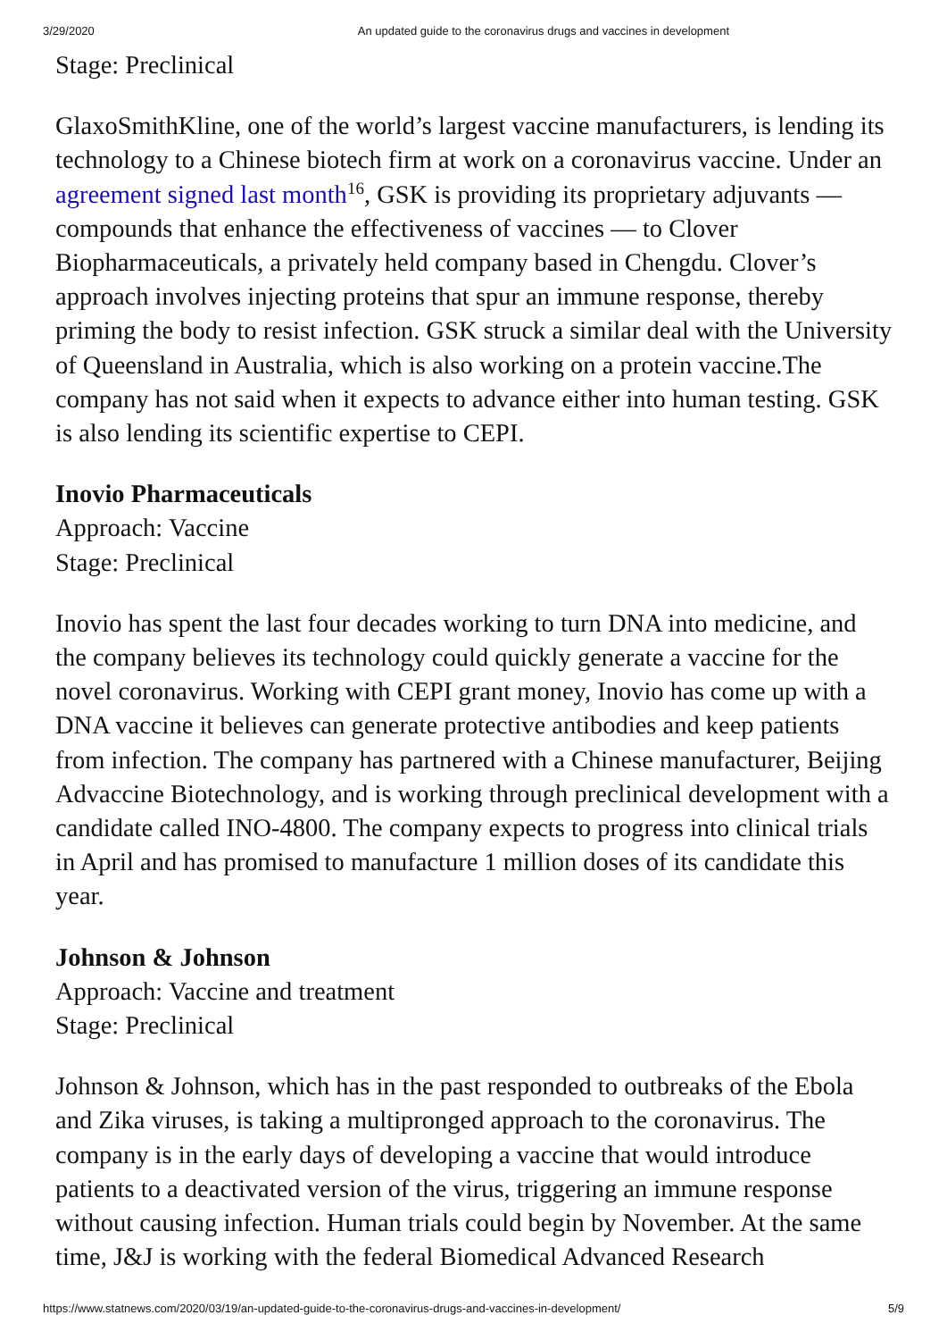3/29/2020 An updated guide to the coronavirus drugs and vaccines in development
Stage: Preclinical
GlaxoSmithKline, one of the world’s largest vaccine manufacturers, is lending its technology to a Chinese biotech firm at work on a coronavirus vaccine. Under an agreement signed last month<sup>16</sup>, GSK is providing its proprietary adjuvants — compounds that enhance the effectiveness of vaccines — to Clover Biopharmaceuticals, a privately held company based in Chengdu. Clover’s approach involves injecting proteins that spur an immune response, thereby priming the body to resist infection. GSK struck a similar deal with the University of Queensland in Australia, which is also working on a protein vaccine.The company has not said when it expects to advance either into human testing. GSK is also lending its scientific expertise to CEPI.
Inovio Pharmaceuticals
Approach: Vaccine
Stage: Preclinical
Inovio has spent the last four decades working to turn DNA into medicine, and the company believes its technology could quickly generate a vaccine for the novel coronavirus. Working with CEPI grant money, Inovio has come up with a DNA vaccine it believes can generate protective antibodies and keep patients from infection. The company has partnered with a Chinese manufacturer, Beijing Advaccine Biotechnology, and is working through preclinical development with a candidate called INO-4800. The company expects to progress into clinical trials in April and has promised to manufacture 1 million doses of its candidate this year.
Johnson & Johnson
Approach: Vaccine and treatment
Stage: Preclinical
Johnson & Johnson, which has in the past responded to outbreaks of the Ebola and Zika viruses, is taking a multipronged approach to the coronavirus. The company is in the early days of developing a vaccine that would introduce patients to a deactivated version of the virus, triggering an immune response without causing infection. Human trials could begin by November. At the same time, J&J is working with the federal Biomedical Advanced Research
https://www.statnews.com/2020/03/19/an-updated-guide-to-the-coronavirus-drugs-and-vaccines-in-development/ 5/9